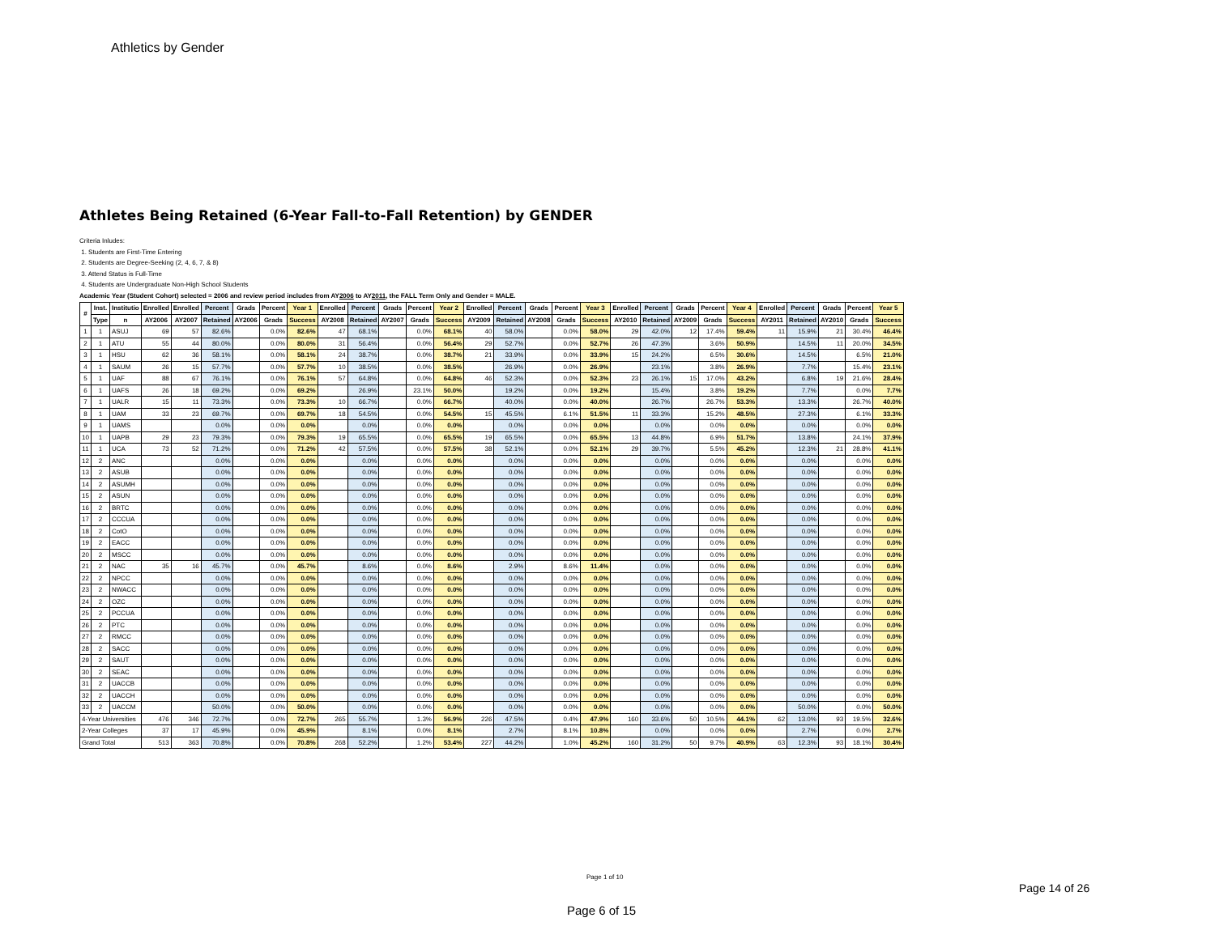Athletics by Gender
Athletes Being Retained (6-Year Fall-to-Fall Retention) by GENDER
Criteria Inludes:
1. Students are First-Time Entering
2. Students are Degree-Seeking (2, 4, 6, 7, & 8)
3. Attend Status is Full-Time
4. Students are Undergraduate Non-High School Students
Academic Year (Student Cohort) selected = 2006 and review period includes from AY2006 to AY2011, the FALL Term Only and Gender = MALE.
| # | Inst. | Institutio | Enrolled | Enrolled | Percent | Grads | Percent | Year 1 | Enrolled | Percent | Grads | Percent | Year 2 | Enrolled | Percent | Grads | Percent | Year 3 | Enrolled | Percent | Grads | Percent | Year 4 | Enrolled | Percent | Grads | Percent | Year 5 |
| --- | --- | --- | --- | --- | --- | --- | --- | --- | --- | --- | --- | --- | --- | --- | --- | --- | --- | --- | --- | --- | --- | --- | --- | --- | --- | --- | --- | --- |
| | Type | n | AY2006 | AY2007 | Retained | AY2006 | Grads | Success | AY2008 | Retained | AY2007 | Grads | Success | AY2009 | Retained | AY2008 | Grads | Success | AY2010 | Retained | AY2009 | Grads | Success | AY2011 | Retained | AY2010 | Grads | Success |
| 1 | 1 | ASUJ | 69 | 57 | 82.6% | | 0.0% | 82.6% | 47 | 68.1% | | 0.0% | 68.1% | 40 | 58.0% | | 0.0% | 58.0% | 29 | 42.0% | 12 | 17.4% | 59.4% | 11 | 15.9% | 21 | 30.4% | 46.4% |
| 2 | 1 | ATU | 55 | 44 | 80.0% | | 0.0% | 80.0% | 31 | 56.4% | | 0.0% | 56.4% | 29 | 52.7% | | 0.0% | 52.7% | 26 | 47.3% | | 3.6% | 50.9% | | 14.5% | 11 | 20.0% | 34.5% |
| 3 | 1 | HSU | 62 | 36 | 58.1% | | 0.0% | 58.1% | 24 | 38.7% | | 0.0% | 38.7% | 21 | 33.9% | | 0.0% | 33.9% | 15 | 24.2% | | 6.5% | 30.6% | | 14.5% | | 6.5% | 21.0% |
| 4 | 1 | SAUM | 26 | 15 | 57.7% | | 0.0% | 57.7% | 10 | 38.5% | | 0.0% | 38.5% | | 26.9% | | 0.0% | 26.9% | | 23.1% | | 3.8% | 26.9% | | 7.7% | | 15.4% | 23.1% |
| 5 | 1 | UAF | 88 | 67 | 76.1% | | 0.0% | 76.1% | 57 | 64.8% | | 0.0% | 64.8% | 46 | 52.3% | | 0.0% | 52.3% | 23 | 26.1% | 15 | 17.0% | 43.2% | | 6.8% | 19 | 21.6% | 28.4% |
| 6 | 1 | UAFS | 26 | 18 | 69.2% | | 0.0% | 69.2% | | 26.9% | | 23.1% | 50.0% | | 19.2% | | 0.0% | 19.2% | | 15.4% | | 3.8% | 19.2% | | 7.7% | | 0.0% | 7.7% |
| 7 | 1 | UALR | 15 | 11 | 73.3% | | 0.0% | 73.3% | 10 | 66.7% | | 0.0% | 66.7% | | 40.0% | | 0.0% | 40.0% | | 26.7% | | 26.7% | 53.3% | | 13.3% | | 26.7% | 40.0% |
| 8 | 1 | UAM | 33 | 23 | 69.7% | | 0.0% | 69.7% | 18 | 54.5% | | 0.0% | 54.5% | 15 | 45.5% | | 6.1% | 51.5% | 11 | 33.3% | | 15.2% | 48.5% | | 27.3% | | 6.1% | 33.3% |
| 9 | 1 | UAMS | | | 0.0% | | 0.0% | 0.0% | | 0.0% | | 0.0% | 0.0% | | 0.0% | | 0.0% | 0.0% | | 0.0% | | 0.0% | 0.0% | | 0.0% | | 0.0% | 0.0% |
| 10 | 1 | UAPB | 29 | 23 | 79.3% | | 0.0% | 79.3% | 19 | 65.5% | | 0.0% | 65.5% | 19 | 65.5% | | 0.0% | 65.5% | 13 | 44.8% | | 6.9% | 51.7% | | 13.8% | | 24.1% | 37.9% |
| 11 | 1 | UCA | 73 | 52 | 71.2% | | 0.0% | 71.2% | 42 | 57.5% | | 0.0% | 57.5% | 38 | 52.1% | | 0.0% | 52.1% | 29 | 39.7% | | 5.5% | 45.2% | | 12.3% | 21 | 28.8% | 41.1% |
| 12 | 2 | ANC | | | 0.0% | | 0.0% | 0.0% | | 0.0% | | 0.0% | 0.0% | | 0.0% | | 0.0% | 0.0% | | 0.0% | | 0.0% | 0.0% | | 0.0% | | 0.0% | 0.0% |
| 13 | 2 | ASUB | | | 0.0% | | 0.0% | 0.0% | | 0.0% | | 0.0% | 0.0% | | 0.0% | | 0.0% | 0.0% | | 0.0% | | 0.0% | 0.0% | | 0.0% | | 0.0% | 0.0% |
| 14 | 2 | ASUMH | | | 0.0% | | 0.0% | 0.0% | | 0.0% | | 0.0% | 0.0% | | 0.0% | | 0.0% | 0.0% | | 0.0% | | 0.0% | 0.0% | | 0.0% | | 0.0% | 0.0% |
| 15 | 2 | ASUN | | | 0.0% | | 0.0% | 0.0% | | 0.0% | | 0.0% | 0.0% | | 0.0% | | 0.0% | 0.0% | | 0.0% | | 0.0% | 0.0% | | 0.0% | | 0.0% | 0.0% |
| 16 | 2 | BRTC | | | 0.0% | | 0.0% | 0.0% | | 0.0% | | 0.0% | 0.0% | | 0.0% | | 0.0% | 0.0% | | 0.0% | | 0.0% | 0.0% | | 0.0% | | 0.0% | 0.0% |
| 17 | 2 | CCCUA | | | 0.0% | | 0.0% | 0.0% | | 0.0% | | 0.0% | 0.0% | | 0.0% | | 0.0% | 0.0% | | 0.0% | | 0.0% | 0.0% | | 0.0% | | 0.0% | 0.0% |
| 18 | 2 | CotO | | | 0.0% | | 0.0% | 0.0% | | 0.0% | | 0.0% | 0.0% | | 0.0% | | 0.0% | 0.0% | | 0.0% | | 0.0% | 0.0% | | 0.0% | | 0.0% | 0.0% |
| 19 | 2 | EACC | | | 0.0% | | 0.0% | 0.0% | | 0.0% | | 0.0% | 0.0% | | 0.0% | | 0.0% | 0.0% | | 0.0% | | 0.0% | 0.0% | | 0.0% | | 0.0% | 0.0% |
| 20 | 2 | MSCC | | | 0.0% | | 0.0% | 0.0% | | 0.0% | | 0.0% | 0.0% | | 0.0% | | 0.0% | 0.0% | | 0.0% | | 0.0% | 0.0% | | 0.0% | | 0.0% | 0.0% |
| 21 | 2 | NAC | 35 | 16 | 45.7% | | 0.0% | 45.7% | | 8.6% | | 0.0% | 8.6% | | 2.9% | | 8.6% | 11.4% | | 0.0% | | 0.0% | 0.0% | | 0.0% | | 0.0% | 0.0% |
| 22 | 2 | NPCC | | | 0.0% | | 0.0% | 0.0% | | 0.0% | | 0.0% | 0.0% | | 0.0% | | 0.0% | 0.0% | | 0.0% | | 0.0% | 0.0% | | 0.0% | | 0.0% | 0.0% |
| 23 | 2 | NWACC | | | 0.0% | | 0.0% | 0.0% | | 0.0% | | 0.0% | 0.0% | | 0.0% | | 0.0% | 0.0% | | 0.0% | | 0.0% | 0.0% | | 0.0% | | 0.0% | 0.0% |
| 24 | 2 | OZC | | | 0.0% | | 0.0% | 0.0% | | 0.0% | | 0.0% | 0.0% | | 0.0% | | 0.0% | 0.0% | | 0.0% | | 0.0% | 0.0% | | 0.0% | | 0.0% | 0.0% |
| 25 | 2 | PCCUA | | | 0.0% | | 0.0% | 0.0% | | 0.0% | | 0.0% | 0.0% | | 0.0% | | 0.0% | 0.0% | | 0.0% | | 0.0% | 0.0% | | 0.0% | | 0.0% | 0.0% |
| 26 | 2 | PTC | | | 0.0% | | 0.0% | 0.0% | | 0.0% | | 0.0% | 0.0% | | 0.0% | | 0.0% | 0.0% | | 0.0% | | 0.0% | 0.0% | | 0.0% | | 0.0% | 0.0% |
| 27 | 2 | RMCC | | | 0.0% | | 0.0% | 0.0% | | 0.0% | | 0.0% | 0.0% | | 0.0% | | 0.0% | 0.0% | | 0.0% | | 0.0% | 0.0% | | 0.0% | | 0.0% | 0.0% |
| 28 | 2 | SACC | | | 0.0% | | 0.0% | 0.0% | | 0.0% | | 0.0% | 0.0% | | 0.0% | | 0.0% | 0.0% | | 0.0% | | 0.0% | 0.0% | | 0.0% | | 0.0% | 0.0% |
| 29 | 2 | SAUT | | | 0.0% | | 0.0% | 0.0% | | 0.0% | | 0.0% | 0.0% | | 0.0% | | 0.0% | 0.0% | | 0.0% | | 0.0% | 0.0% | | 0.0% | | 0.0% | 0.0% |
| 30 | 2 | SEAC | | | 0.0% | | 0.0% | 0.0% | | 0.0% | | 0.0% | 0.0% | | 0.0% | | 0.0% | 0.0% | | 0.0% | | 0.0% | 0.0% | | 0.0% | | 0.0% | 0.0% |
| 31 | 2 | UACCB | | | 0.0% | | 0.0% | 0.0% | | 0.0% | | 0.0% | 0.0% | | 0.0% | | 0.0% | 0.0% | | 0.0% | | 0.0% | 0.0% | | 0.0% | | 0.0% | 0.0% |
| 32 | 2 | UACCH | | | 0.0% | | 0.0% | 0.0% | | 0.0% | | 0.0% | 0.0% | | 0.0% | | 0.0% | 0.0% | | 0.0% | | 0.0% | 0.0% | | 0.0% | | 0.0% | 0.0% |
| 33 | 2 | UACCM | | | 50.0% | | 0.0% | 50.0% | | 0.0% | | 0.0% | 0.0% | | 0.0% | | 0.0% | 0.0% | | 0.0% | | 0.0% | 0.0% | | 50.0% | | 0.0% | 50.0% |
| 4-Year Universities | | | 476 | 346 | 72.7% | | 0.0% | 72.7% | 265 | 55.7% | | 1.3% | 56.9% | 226 | 47.5% | | 0.4% | 47.9% | 160 | 33.6% | 50 | 10.5% | 44.1% | 62 | 13.0% | 93 | 19.5% | 32.6% |
| 2-Year Colleges | | | 37 | 17 | 45.9% | | 0.0% | 45.9% | | 8.1% | | 0.0% | 8.1% | | 2.7% | | 8.1% | 10.8% | | 0.0% | | 0.0% | 0.0% | | 2.7% | | 0.0% | 2.7% |
| Grand Total | | | 513 | 363 | 70.8% | | 0.0% | 70.8% | 268 | 52.2% | | 1.2% | 53.4% | 227 | 44.2% | | 1.0% | 45.2% | 160 | 31.2% | 50 | 9.7% | 40.9% | 63 | 12.3% | 93 | 18.1% | 30.4% |
Page 1 of 10
Page 14 of 26
Page 6 of 15